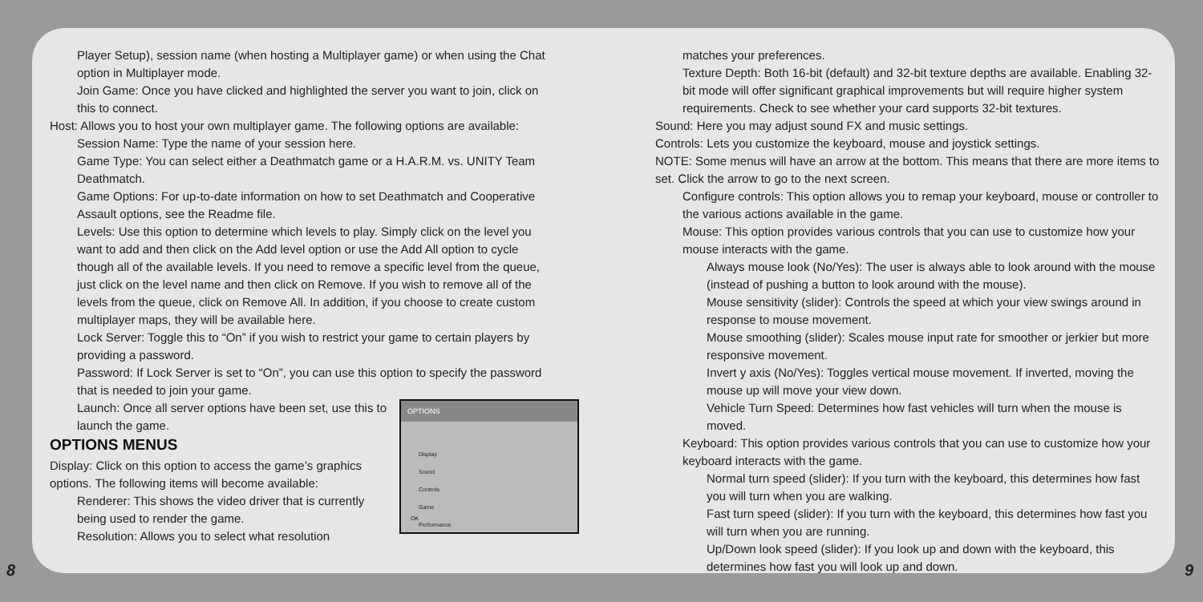Player Setup), session name (when hosting a Multiplayer game) or when using the Chat option in Multiplayer mode.
Join Game: Once you have clicked and highlighted the server you want to join, click on this to connect.
Host: Allows you to host your own multiplayer game. The following options are available:
Session Name: Type the name of your session here.
Game Type: You can select either a Deathmatch game or a H.A.R.M. vs. UNITY Team Deathmatch.
Game Options: For up-to-date information on how to set Deathmatch and Cooperative Assault options, see the Readme file.
Levels: Use this option to determine which levels to play. Simply click on the level you want to add and then click on the Add level option or use the Add All option to cycle though all of the available levels. If you need to remove a specific level from the queue, just click on the level name and then click on Remove. If you wish to remove all of the levels from the queue, click on Remove All. In addition, if you choose to create custom multiplayer maps, they will be available here.
Lock Server: Toggle this to “On” if you wish to restrict your game to certain players by providing a password.
Password: If Lock Server is set to “On”, you can use this option to specify the password that is needed to join your game.
OPTIONS
Display
Sound
Controls
Game
Performance
OK
Launch: Once all server options have been set, use this to launch the game.
OPTIONS MENUS
Display: Click on this option to access the game’s graphics options. The following items will become available:
Renderer: This shows the video driver that is currently being used to render the game.
Resolution: Allows you to select what resolution
matches your preferences.
Texture Depth: Both 16-bit (default) and 32-bit texture depths are available. Enabling 32-bit mode will offer significant graphical improvements but will require higher system requirements. Check to see whether your card supports 32-bit textures.
Sound: Here you may adjust sound FX and music settings.
Controls: Lets you customize the keyboard, mouse and joystick settings.
NOTE: Some menus will have an arrow at the bottom. This means that there are more items to set. Click the arrow to go to the next screen.
Configure controls: This option allows you to remap your keyboard, mouse or controller to the various actions available in the game.
Mouse: This option provides various controls that you can use to customize how your mouse interacts with the game.
Always mouse look (No/Yes): The user is always able to look around with the mouse (instead of pushing a button to look around with the mouse).
Mouse sensitivity (slider): Controls the speed at which your view swings around in response to mouse movement.
Mouse smoothing (slider): Scales mouse input rate for smoother or jerkier but more responsive movement.
Invert y axis (No/Yes): Toggles vertical mouse movement. If inverted, moving the mouse up will move your view down.
Vehicle Turn Speed: Determines how fast vehicles will turn when the mouse is moved.
Keyboard: This option provides various controls that you can use to customize how your keyboard interacts with the game.
Normal turn speed (slider): If you turn with the keyboard, this determines how fast you will turn when you are walking.
Fast turn speed (slider): If you turn with the keyboard, this determines how fast you will turn when you are running.
Up/Down look speed (slider): If you look up and down with the keyboard, this determines how fast you will look up and down.
8 9